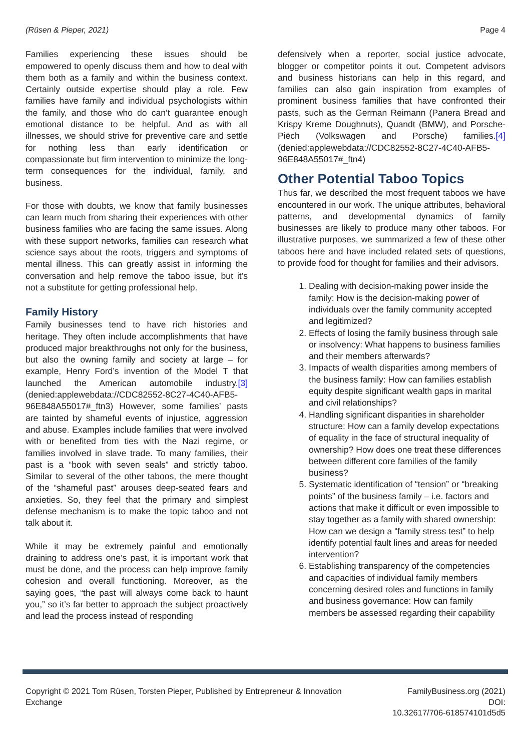(Rüsen & Pieper, 2021) Page 4
Families experiencing these issues should be empowered to openly discuss them and how to deal with them both as a family and within the business context. Certainly outside expertise should play a role. Few families have family and individual psychologists within the family, and those who do can’t guarantee enough emotional distance to be helpful. And as with all illnesses, we should strive for preventive care and settle for nothing less than early identification or compassionate but firm intervention to minimize the long-term consequences for the individual, family, and business.
For those with doubts, we know that family businesses can learn much from sharing their experiences with other business families who are facing the same issues. Along with these support networks, families can research what science says about the roots, triggers and symptoms of mental illness. This can greatly assist in informing the conversation and help remove the taboo issue, but it’s not a substitute for getting professional help.
Family History
Family businesses tend to have rich histories and heritage. They often include accomplishments that have produced major breakthroughs not only for the business, but also the owning family and society at large – for example, Henry Ford’s invention of the Model T that launched the American automobile industry.[3] (denied:applewebdata://CDC82552-8C27-4C40-AFB5-96E848A55017#_ftn3) However, some families’ pasts are tainted by shameful events of injustice, aggression and abuse. Examples include families that were involved with or benefited from ties with the Nazi regime, or families involved in slave trade. To many families, their past is a “book with seven seals” and strictly taboo. Similar to several of the other taboos, the mere thought of the “shameful past” arouses deep-seated fears and anxieties. So, they feel that the primary and simplest defense mechanism is to make the topic taboo and not talk about it.
While it may be extremely painful and emotionally draining to address one’s past, it is important work that must be done, and the process can help improve family cohesion and overall functioning. Moreover, as the saying goes, “the past will always come back to haunt you,” so it’s far better to approach the subject proactively and lead the process instead of responding
defensively when a reporter, social justice advocate, blogger or competitor points it out. Competent advisors and business historians can help in this regard, and families can also gain inspiration from examples of prominent business families that have confronted their pasts, such as the German Reimann (Panera Bread and Krispy Kreme Doughnuts), Quandt (BMW), and Porsche-Piëch (Volkswagen and Porsche) families.[4] (denied:applewebdata://CDC82552-8C27-4C40-AFB5-96E848A55017#_ftn4)
Other Potential Taboo Topics
Thus far, we described the most frequent taboos we have encountered in our work. The unique attributes, behavioral patterns, and developmental dynamics of family businesses are likely to produce many other taboos. For illustrative purposes, we summarized a few of these other taboos here and have included related sets of questions, to provide food for thought for families and their advisors.
1. Dealing with decision-making power inside the family: How is the decision-making power of individuals over the family community accepted and legitimized?
2. Effects of losing the family business through sale or insolvency: What happens to business families and their members afterwards?
3. Impacts of wealth disparities among members of the business family: How can families establish equity despite significant wealth gaps in marital and civil relationships?
4. Handling significant disparities in shareholder structure: How can a family develop expectations of equality in the face of structural inequality of ownership? How does one treat these differences between different core families of the family business?
5. Systematic identification of “tension” or “breaking points” of the business family – i.e. factors and actions that make it difficult or even impossible to stay together as a family with shared ownership: How can we design a “family stress test” to help identify potential fault lines and areas for needed intervention?
6. Establishing transparency of the competencies and capacities of individual family members concerning desired roles and functions in family and business governance: How can family members be assessed regarding their capability
Copyright © 2021 Tom Rüsen, Torsten Pieper, Published by Entrepreneur & Innovation Exchange
FamilyBusiness.org (2021)
DOI:
10.32617/706-618574101d5d5